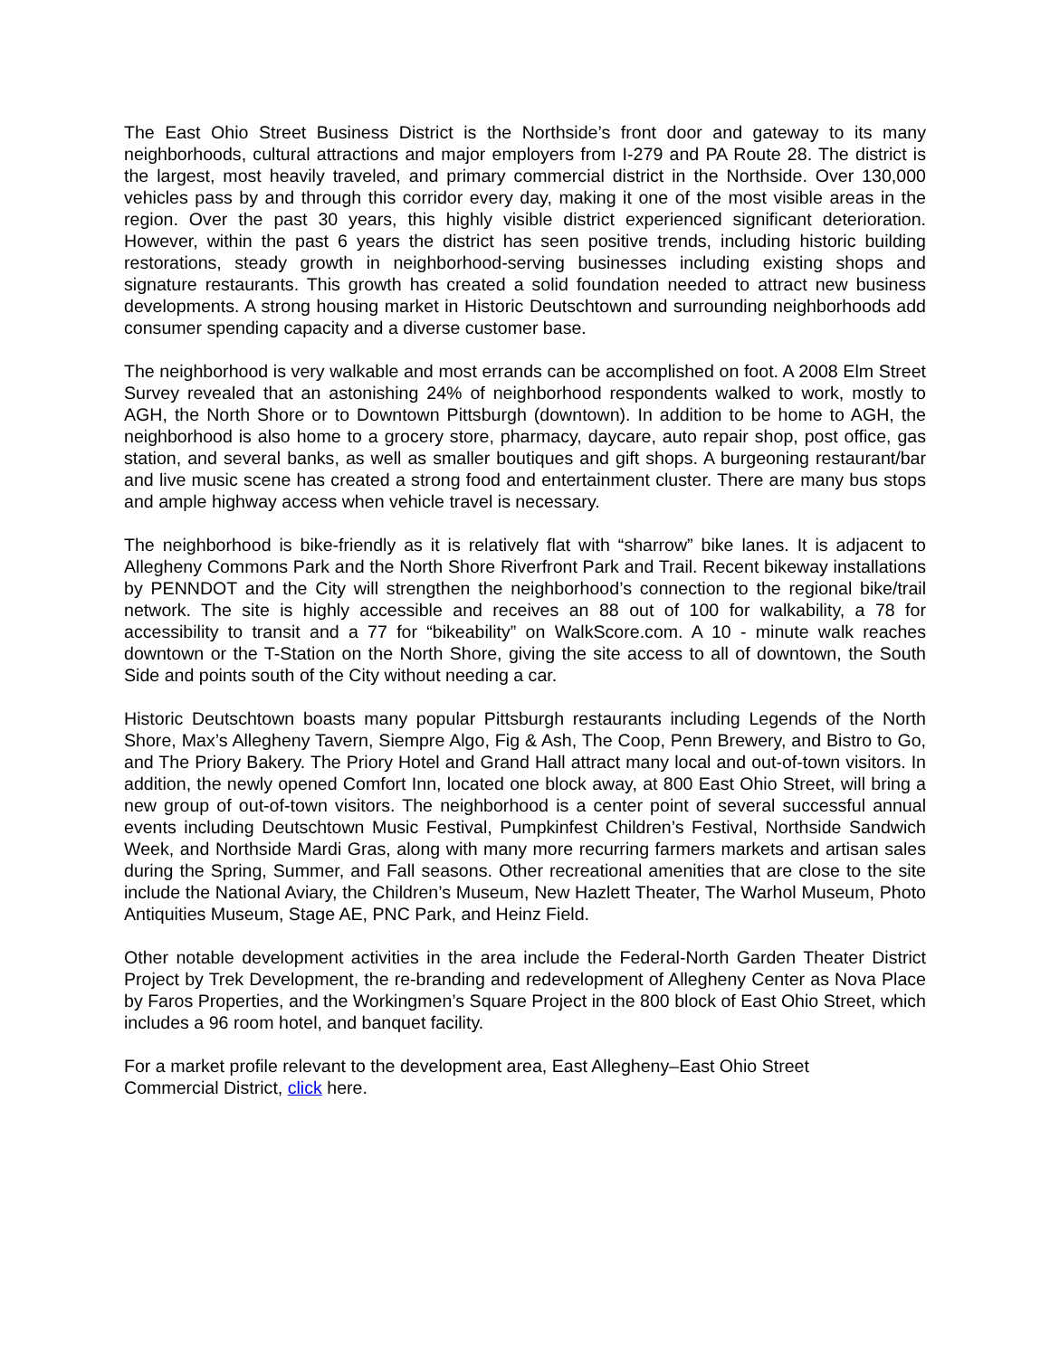The East Ohio Street Business District is the Northside’s front door and gateway to its many neighborhoods, cultural attractions and major employers from I-279 and PA Route 28. The district is the largest, most heavily traveled, and primary commercial district in the Northside. Over 130,000 vehicles pass by and through this corridor every day, making it one of the most visible areas in the region. Over the past 30 years, this highly visible district experienced significant deterioration. However, within the past 6 years the district has seen positive trends, including historic building restorations, steady growth in neighborhood-serving businesses including existing shops and signature restaurants. This growth has created a solid foundation needed to attract new business developments. A strong housing market in Historic Deutschtown and surrounding neighborhoods add consumer spending capacity and a diverse customer base.
The neighborhood is very walkable and most errands can be accomplished on foot. A 2008 Elm Street Survey revealed that an astonishing 24% of neighborhood respondents walked to work, mostly to AGH, the North Shore or to Downtown Pittsburgh (downtown). In addition to be home to AGH, the neighborhood is also home to a grocery store, pharmacy, daycare, auto repair shop, post office, gas station, and several banks, as well as smaller boutiques and gift shops. A burgeoning restaurant/bar and live music scene has created a strong food and entertainment cluster. There are many bus stops and ample highway access when vehicle travel is necessary.
The neighborhood is bike-friendly as it is relatively flat with “sharrow” bike lanes. It is adjacent to Allegheny Commons Park and the North Shore Riverfront Park and Trail. Recent bikeway installations by PENNDOT and the City will strengthen the neighborhood’s connection to the regional bike/trail network. The site is highly accessible and receives an 88 out of 100 for walkability, a 78 for accessibility to transit and a 77 for “bikeability” on WalkScore.com. A 10 - minute walk reaches downtown or the T-Station on the North Shore, giving the site access to all of downtown, the South Side and points south of the City without needing a car.
Historic Deutschtown boasts many popular Pittsburgh restaurants including Legends of the North Shore, Max’s Allegheny Tavern, Siempre Algo, Fig & Ash, The Coop, Penn Brewery, and Bistro to Go, and The Priory Bakery. The Priory Hotel and Grand Hall attract many local and out-of-town visitors. In addition, the newly opened Comfort Inn, located one block away, at 800 East Ohio Street, will bring a new group of out-of-town visitors. The neighborhood is a center point of several successful annual events including Deutschtown Music Festival, Pumpkinfest Children’s Festival, Northside Sandwich Week, and Northside Mardi Gras, along with many more recurring farmers markets and artisan sales during the Spring, Summer, and Fall seasons. Other recreational amenities that are close to the site include the National Aviary, the Children’s Museum, New Hazlett Theater, The Warhol Museum, Photo Antiquities Museum, Stage AE, PNC Park, and Heinz Field.
Other notable development activities in the area include the Federal-North Garden Theater District Project by Trek Development, the re-branding and redevelopment of Allegheny Center as Nova Place by Faros Properties, and the Workingmen’s Square Project in the 800 block of East Ohio Street, which includes a 96 room hotel, and banquet facility.
For a market profile relevant to the development area, East Allegheny–East Ohio Street
Commercial District, click here.